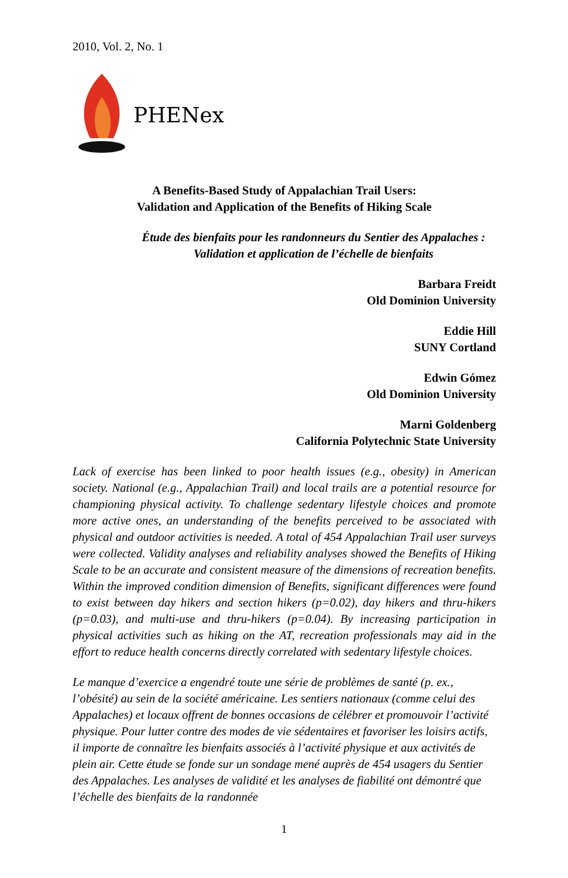2010, Vol. 2, No. 1
PHENex
A Benefits-Based Study of Appalachian Trail Users:
Validation and Application of the Benefits of Hiking Scale
Étude des bienfaits pour les randonneurs du Sentier des Appalaches :
Validation et application de l’échelle de bienfaits
Barbara Freidt
Old Dominion University
Eddie Hill
SUNY Cortland
Edwin Gómez
Old Dominion University
Marni Goldenberg
California Polytechnic State University
Lack of exercise has been linked to poor health issues (e.g., obesity) in American society. National (e.g., Appalachian Trail) and local trails are a potential resource for championing physical activity. To challenge sedentary lifestyle choices and promote more active ones, an understanding of the benefits perceived to be associated with physical and outdoor activities is needed. A total of 454 Appalachian Trail user surveys were collected. Validity analyses and reliability analyses showed the Benefits of Hiking Scale to be an accurate and consistent measure of the dimensions of recreation benefits. Within the improved condition dimension of Benefits, significant differences were found to exist between day hikers and section hikers (p=0.02), day hikers and thru-hikers (p=0.03), and multi-use and thru-hikers (p=0.04). By increasing participation in physical activities such as hiking on the AT, recreation professionals may aid in the effort to reduce health concerns directly correlated with sedentary lifestyle choices.
Le manque d’exercice a engendré toute une série de problèmes de santé (p. ex., l’obésité) au sein de la société américaine. Les sentiers nationaux (comme celui des Appalaches) et locaux offrent de bonnes occasions de célébrer et promouvoir l’activité physique. Pour lutter contre des modes de vie sédentaires et favoriser les loisirs actifs, il importe de connaître les bienfaits associés à l’activité physique et aux activités de plein air. Cette étude se fonde sur un sondage mené auprès de 454 usagers du Sentier des Appalaches. Les analyses de validité et les analyses de fiabilité ont démontré que l’échelle des bienfaits de la randonnée
1